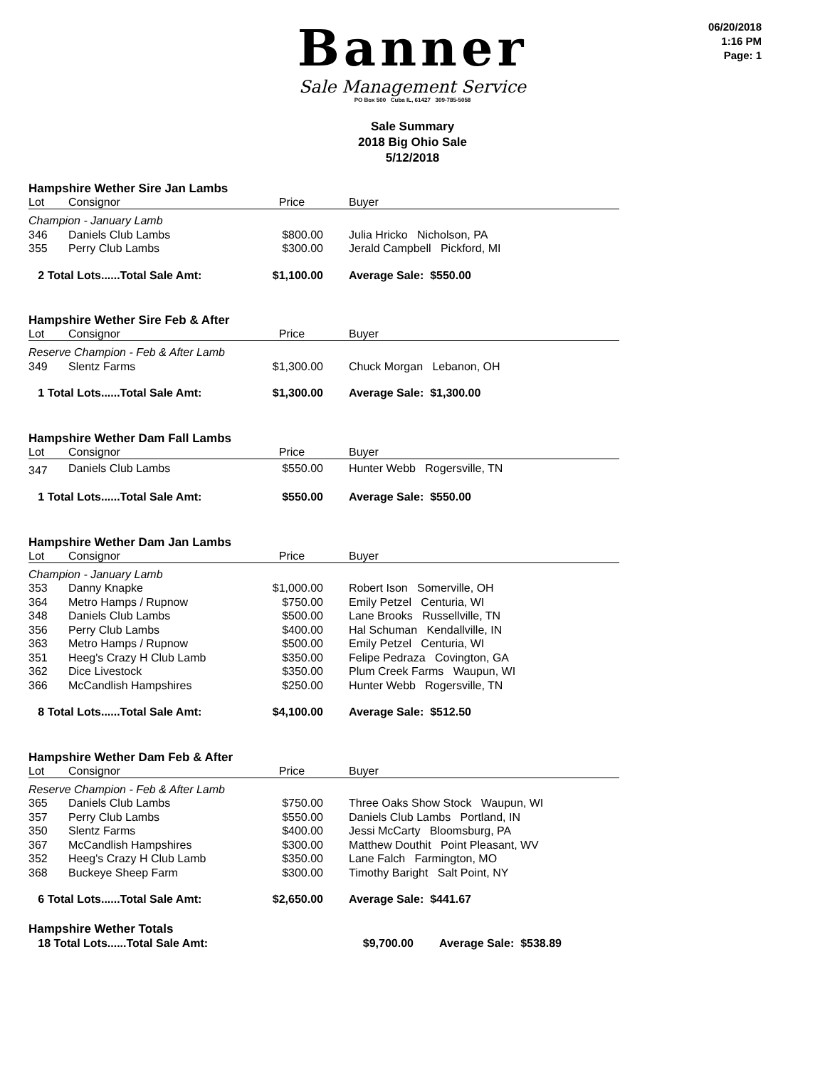06/20/2018
1:16 PM
Page: 1
Banner
Sale Management Service
PO Box 500 Cuba IL, 61427 309-785-5058
Sale Summary
2018 Big Ohio Sale
5/12/2018
Hampshire Wether Sire Jan Lambs
| Lot | Consignor | Price | Buyer |
| --- | --- | --- | --- |
| Champion - January Lamb | | | |
| 346 | Daniels Club Lambs | $800.00 | Julia Hricko Nicholson, PA |
| 355 | Perry Club Lambs | $300.00 | Jerald Campbell Pickford, MI |
| 2 Total Lots......Total Sale Amt: | | $1,100.00 | Average Sale: $550.00 |
Hampshire Wether Sire Feb & After
| Lot | Consignor | Price | Buyer |
| --- | --- | --- | --- |
| Reserve Champion - Feb & After Lamb | | | |
| 349 | Slentz Farms | $1,300.00 | Chuck Morgan Lebanon, OH |
| 1 Total Lots......Total Sale Amt: | | $1,300.00 | Average Sale: $1,300.00 |
Hampshire Wether Dam Fall Lambs
| Lot | Consignor | Price | Buyer |
| --- | --- | --- | --- |
| 347 | Daniels Club Lambs | $550.00 | Hunter Webb Rogersville, TN |
| 1 Total Lots......Total Sale Amt: | | $550.00 | Average Sale: $550.00 |
Hampshire Wether Dam Jan Lambs
| Lot | Consignor | Price | Buyer |
| --- | --- | --- | --- |
| Champion - January Lamb | | | |
| 353 | Danny Knapke | $1,000.00 | Robert Ison Somerville, OH |
| 364 | Metro Hamps / Rupnow | $750.00 | Emily Petzel Centuria, WI |
| 348 | Daniels Club Lambs | $500.00 | Lane Brooks Russellville, TN |
| 356 | Perry Club Lambs | $400.00 | Hal Schuman Kendallville, IN |
| 363 | Metro Hamps / Rupnow | $500.00 | Emily Petzel Centuria, WI |
| 351 | Heeg's Crazy H Club Lamb | $350.00 | Felipe Pedraza Covington, GA |
| 362 | Dice Livestock | $350.00 | Plum Creek Farms Waupun, WI |
| 366 | McCandlish Hampshires | $250.00 | Hunter Webb Rogersville, TN |
| 8 Total Lots......Total Sale Amt: | | $4,100.00 | Average Sale: $512.50 |
Hampshire Wether Dam Feb & After
| Lot | Consignor | Price | Buyer |
| --- | --- | --- | --- |
| Reserve Champion - Feb & After Lamb | | | |
| 365 | Daniels Club Lambs | $750.00 | Three Oaks Show Stock Waupun, WI |
| 357 | Perry Club Lambs | $550.00 | Daniels Club Lambs Portland, IN |
| 350 | Slentz Farms | $400.00 | Jessi McCarty Bloomsburg, PA |
| 367 | McCandlish Hampshires | $300.00 | Matthew Douthit Point Pleasant, WV |
| 352 | Heeg's Crazy H Club Lamb | $350.00 | Lane Falch Farmington, MO |
| 368 | Buckeye Sheep Farm | $300.00 | Timothy Baright Salt Point, NY |
| 6 Total Lots......Total Sale Amt: | | $2,650.00 | Average Sale: $441.67 |
Hampshire Wether Totals
| 18 Total Lots......Total Sale Amt: | $9,700.00 | Average Sale: $538.89 |